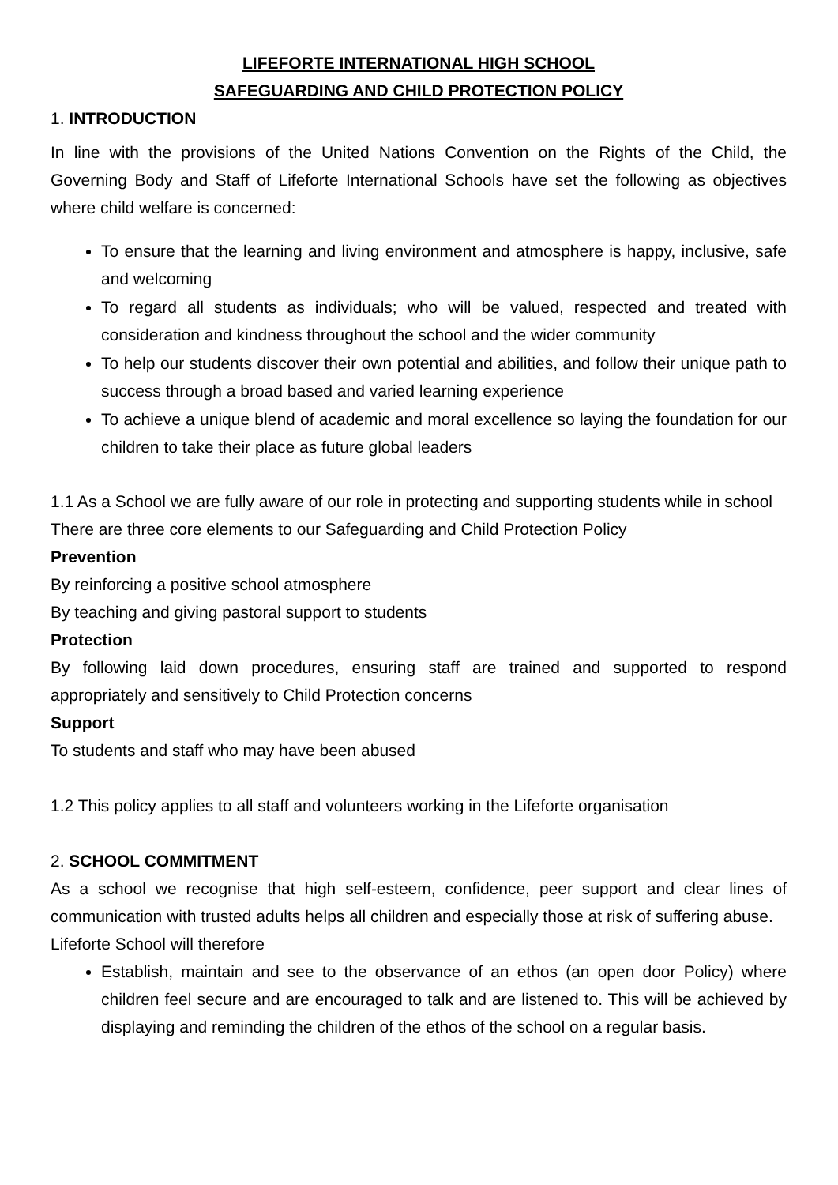LIFEFORTE INTERNATIONAL HIGH SCHOOL
SAFEGUARDING AND CHILD PROTECTION POLICY
1. INTRODUCTION
In line with the provisions of the United Nations Convention on the Rights of the Child, the Governing Body and Staff of Lifeforte International Schools have set the following as objectives where child welfare is concerned:
To ensure that the learning and living environment and atmosphere is happy, inclusive, safe and welcoming
To regard all students as individuals; who will be valued, respected and treated with consideration and kindness throughout the school and the wider community
To help our students discover their own potential and abilities, and follow their unique path to success through a broad based and varied learning experience
To achieve a unique blend of academic and moral excellence so laying the foundation for our children to take their place as future global leaders
1.1 As a School we are fully aware of our role in protecting and supporting students while in school
There are three core elements to our Safeguarding and Child Protection Policy
Prevention
By reinforcing a positive school atmosphere
By teaching and giving pastoral support to students
Protection
By following laid down procedures, ensuring staff are trained and supported to respond appropriately and sensitively to Child Protection concerns
Support
To students and staff who may have been abused
1.2 This policy applies to all staff and volunteers working in the Lifeforte organisation
2. SCHOOL COMMITMENT
As a school we recognise that high self-esteem, confidence, peer support and clear lines of communication with trusted adults helps all children and especially those at risk of suffering abuse.
Lifeforte School will therefore
Establish, maintain and see to the observance of an ethos (an open door Policy) where children feel secure and are encouraged to talk and are listened to. This will be achieved by displaying and reminding the children of the ethos of the school on a regular basis.